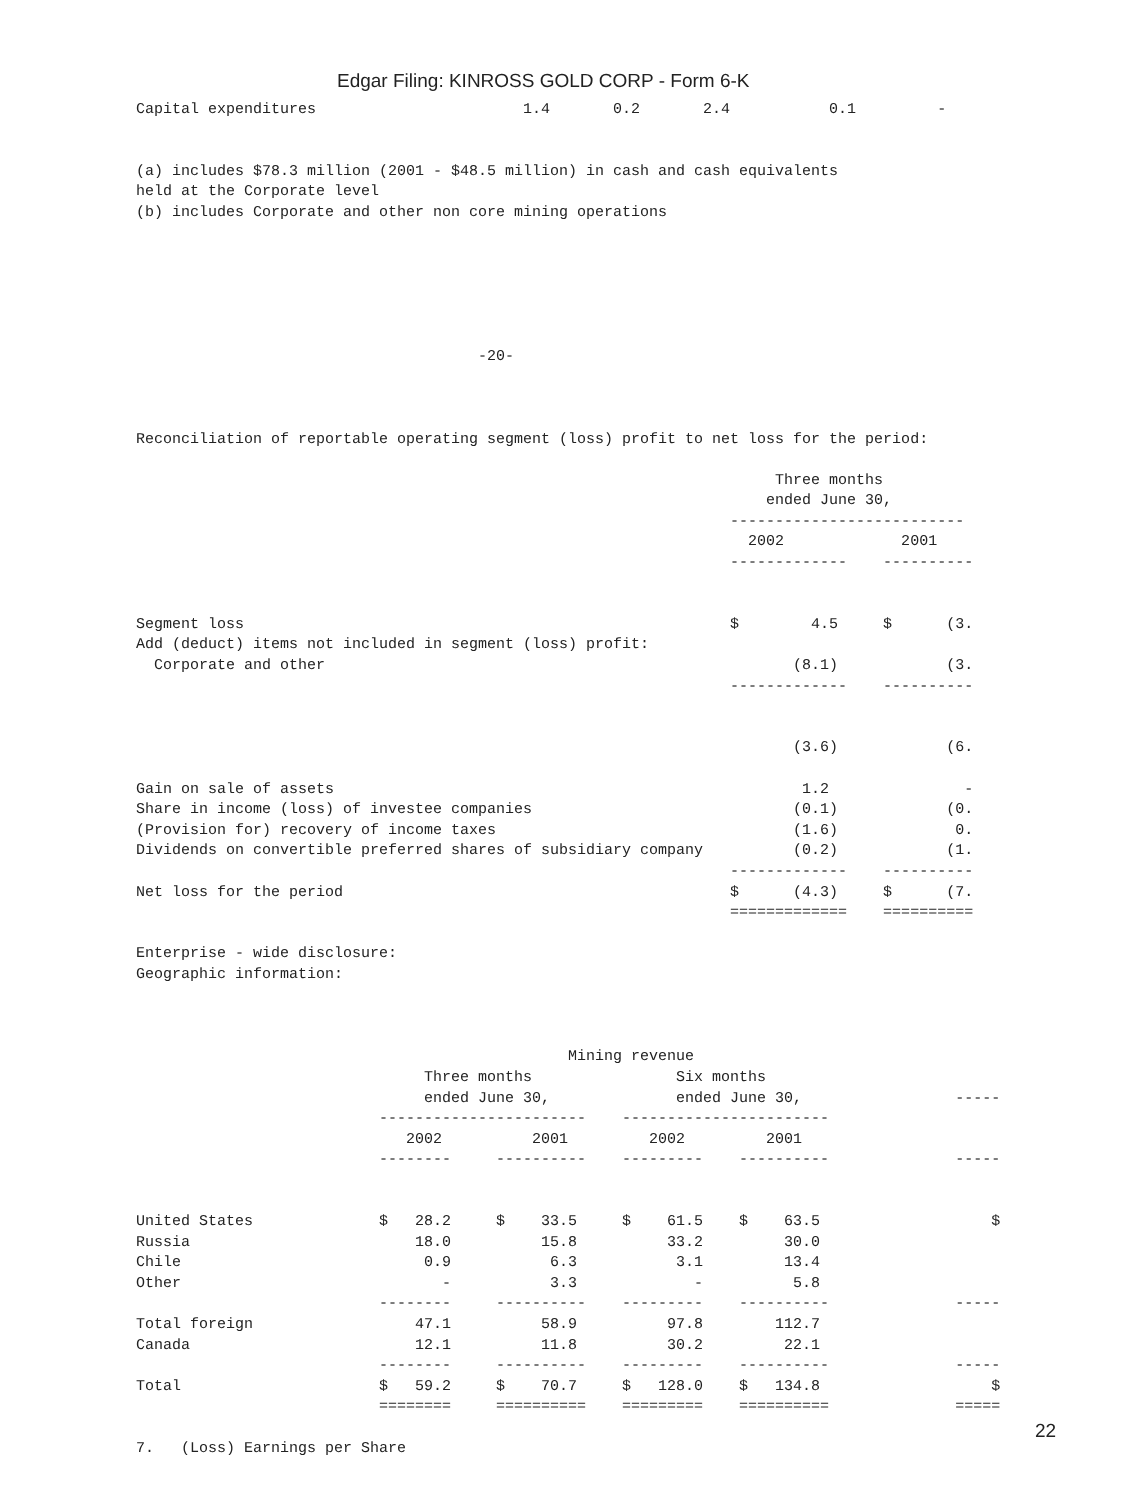Edgar Filing: KINROSS GOLD CORP - Form 6-K
Capital expenditures                       1.4       0.2       2.4           0.1         -


(a) includes $78.3 million (2001 - $48.5 million) in cash and cash equivalents
held at the Corporate level
(b) includes Corporate and other non core mining operations






                                      -20-



Reconciliation of reportable operating segment (loss) profit to net loss for the period:

                                                                       Three months
                                                                      ended June 30,
                                                                  --------------------------
                                                                    2002             2001
                                                                  -------------    ----------


Segment loss                                                      $        4.5     $      (3.
Add (deduct) items not included in segment (loss) profit:
  Corporate and other                                                    (8.1)            (3.
                                                                  -------------    ----------


                                                                         (3.6)            (6.

Gain on sale of assets                                                    1.2               -
Share in income (loss) of investee companies                             (0.1)            (0.
(Provision for) recovery of income taxes                                 (1.6)             0.
Dividends on convertible preferred shares of subsidiary company          (0.2)            (1.
                                                                  -------------    ----------
Net loss for the period                                           $      (4.3)     $      (7.
                                                                  =============    ==========

Enterprise - wide disclosure:
Geographic information:



                                                Mining revenue
                                Three months                Six months
                                ended June 30,              ended June 30,                 -----
                           -----------------------    -----------------------
                              2002          2001         2002         2001
                           --------     ----------    ---------    ----------              -----


United States              $   28.2     $    33.5     $    61.5    $    63.5                   $
Russia                         18.0          15.8          33.2         30.0
Chile                           0.9           6.3           3.1         13.4
Other                             -           3.3             -          5.8
                           --------     ----------    ---------    ----------              -----
Total foreign                  47.1          58.9          97.8        112.7
Canada                         12.1          11.8          30.2         22.1
                           --------     ----------    ---------    ----------              -----
Total                      $   59.2     $    70.7     $   128.0    $   134.8                   $
                           ========     ==========    =========    ==========              =====

7.   (Loss) Earnings per Share
22